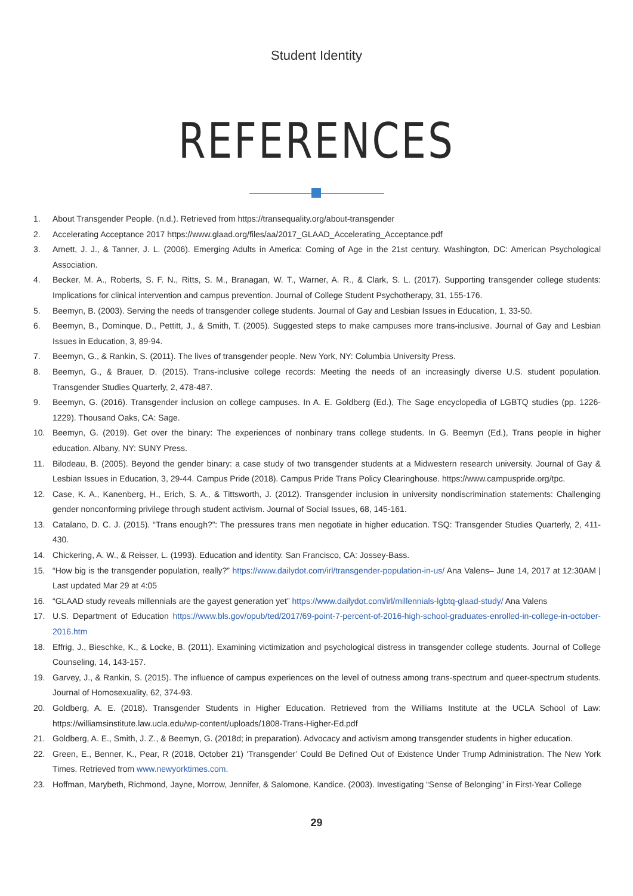Student Identity
REFERENCES
1. About Transgender People. (n.d.). Retrieved from https://transequality.org/about-transgender
2. Accelerating Acceptance 2017 https://www.glaad.org/files/aa/2017_GLAAD_Accelerating_Acceptance.pdf
3. Arnett, J. J., & Tanner, J. L. (2006). Emerging Adults in America: Coming of Age in the 21st century. Washington, DC: American Psychological Association.
4. Becker, M. A., Roberts, S. F. N., Ritts, S. M., Branagan, W. T., Warner, A. R., & Clark, S. L. (2017). Supporting transgender college students: Implications for clinical intervention and campus prevention. Journal of College Student Psychotherapy, 31, 155-176.
5. Beemyn, B. (2003). Serving the needs of transgender college students. Journal of Gay and Lesbian Issues in Education, 1, 33-50.
6. Beemyn, B., Dominque, D., Pettitt, J., & Smith, T. (2005). Suggested steps to make campuses more trans-inclusive. Journal of Gay and Lesbian Issues in Education, 3, 89-94.
7. Beemyn, G., & Rankin, S. (2011). The lives of transgender people. New York, NY: Columbia University Press.
8. Beemyn, G., & Brauer, D. (2015). Trans-inclusive college records: Meeting the needs of an increasingly diverse U.S. student population. Transgender Studies Quarterly, 2, 478-487.
9. Beemyn, G. (2016). Transgender inclusion on college campuses. In A. E. Goldberg (Ed.), The Sage encyclopedia of LGBTQ studies (pp. 1226-1229). Thousand Oaks, CA: Sage.
10. Beemyn, G. (2019). Get over the binary: The experiences of nonbinary trans college students. In G. Beemyn (Ed.), Trans people in higher education. Albany, NY: SUNY Press.
11. Bilodeau, B. (2005). Beyond the gender binary: a case study of two transgender students at a Midwestern research university. Journal of Gay & Lesbian Issues in Education, 3, 29-44. Campus Pride (2018). Campus Pride Trans Policy Clearinghouse. https://www.campuspride.org/tpc.
12. Case, K. A., Kanenberg, H., Erich, S. A., & Tittsworth, J. (2012). Transgender inclusion in university nondiscrimination statements: Challenging gender nonconforming privilege through student activism. Journal of Social Issues, 68, 145-161.
13. Catalano, D. C. J. (2015). “Trans enough?”: The pressures trans men negotiate in higher education. TSQ: Transgender Studies Quarterly, 2, 411-430.
14. Chickering, A. W., & Reisser, L. (1993). Education and identity. San Francisco, CA: Jossey-Bass.
15. “How big is the transgender population, really?” https://www.dailydot.com/irl/transgender-population-in-us/ Ana Valens– June 14, 2017 at 12:30AM | Last updated Mar 29 at 4:05
16. “GLAAD study reveals millennials are the gayest generation yet” https://www.dailydot.com/irl/millennials-lgbtq-glaad-study/ Ana Valens
17. U.S. Department of Education https://www.bls.gov/opub/ted/2017/69-point-7-percent-of-2016-high-school-graduates-enrolled-in-college-in-october-2016.htm
18. Effrig, J., Bieschke, K., & Locke, B. (2011). Examining victimization and psychological distress in transgender college students. Journal of College Counseling, 14, 143-157.
19. Garvey, J., & Rankin, S. (2015). The influence of campus experiences on the level of outness among trans-spectrum and queer-spectrum students. Journal of Homosexuality, 62, 374-93.
20. Goldberg, A. E. (2018). Transgender Students in Higher Education. Retrieved from the Williams Institute at the UCLA School of Law: https://williamsinstitute.law.ucla.edu/wp-content/uploads/1808-Trans-Higher-Ed.pdf
21. Goldberg, A. E., Smith, J. Z., & Beemyn, G. (2018d; in preparation). Advocacy and activism among transgender students in higher education.
22. Green, E., Benner, K., Pear, R (2018, October 21) ‘Transgender’ Could Be Defined Out of Existence Under Trump Administration. The New York Times. Retrieved from www.newyorktimes.com.
23. Hoffman, Marybeth, Richmond, Jayne, Morrow, Jennifer, & Salomone, Kandice. (2003). Investigating “Sense of Belonging” in First-Year College
29